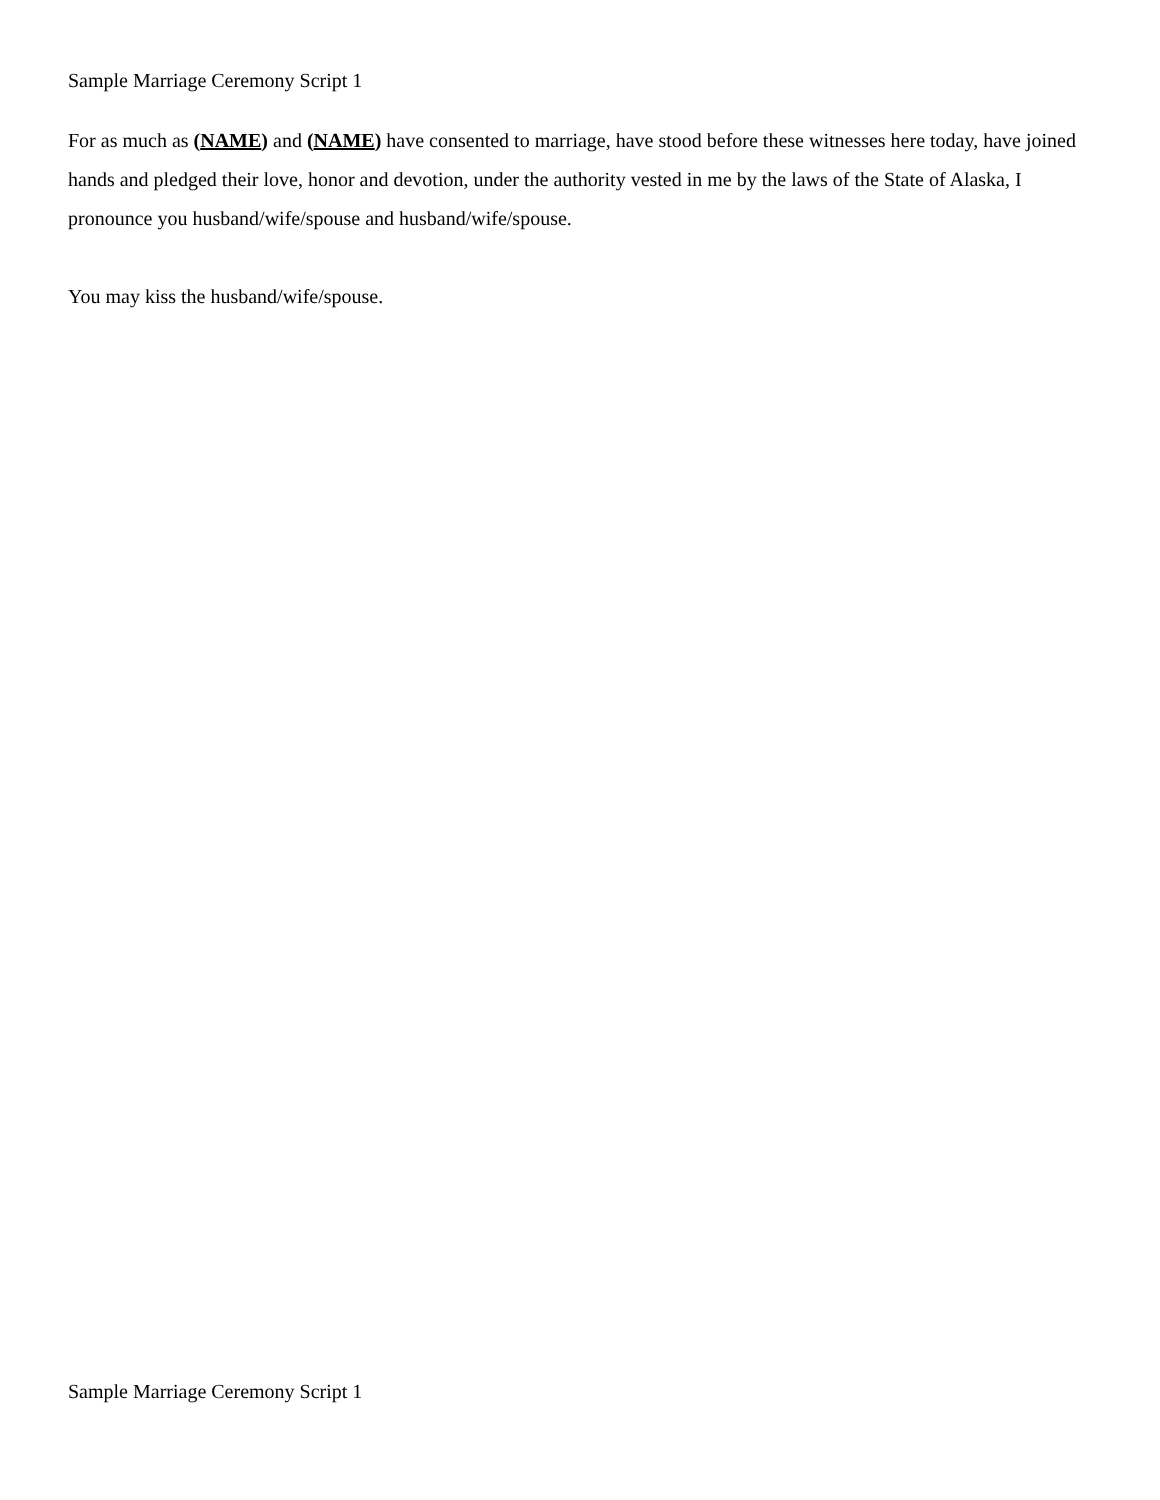Sample Marriage Ceremony Script 1
For as much as (NAME) and (NAME) have consented to marriage, have stood before these witnesses here today, have joined hands and pledged their love, honor and devotion, under the authority vested in me by the laws of the State of Alaska, I pronounce you husband/wife/spouse and husband/wife/spouse.
You may kiss the husband/wife/spouse.
Sample Marriage Ceremony Script 1